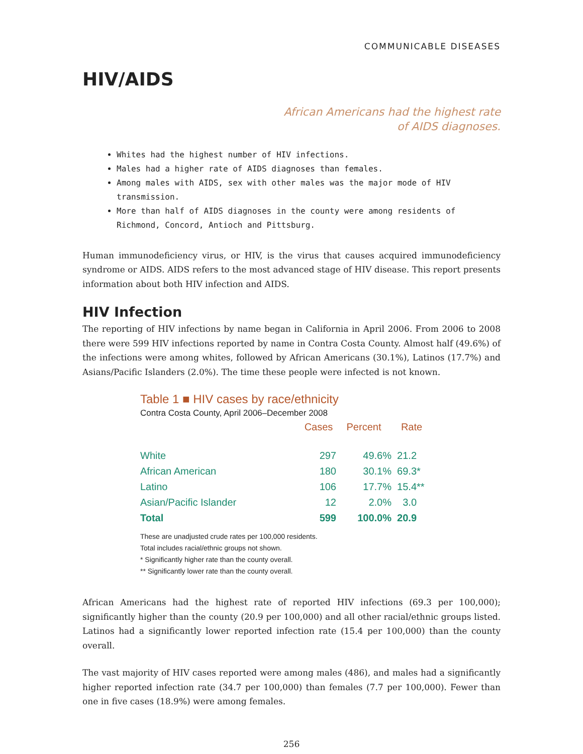COMMUNICABLE DISEASES
HIV/AIDS
African Americans had the highest rate
of AIDS diagnoses.
Whites had the highest number of HIV infections.
Males had a higher rate of AIDS diagnoses than females.
Among males with AIDS, sex with other males was the major mode of HIV transmission.
More than half of AIDS diagnoses in the county were among residents of Richmond, Concord, Antioch and Pittsburg.
Human immunodeficiency virus, or HIV, is the virus that causes acquired immunodeficiency syndrome or AIDS. AIDS refers to the most advanced stage of HIV disease. This report presents information about both HIV infection and AIDS.
HIV Infection
The reporting of HIV infections by name began in California in April 2006. From 2006 to 2008 there were 599 HIV infections reported by name in Contra Costa County. Almost half (49.6%) of the infections were among whites, followed by African Americans (30.1%), Latinos (17.7%) and Asians/Pacific Islanders (2.0%). The time these people were infected is not known.
Table 1 ■ HIV cases by race/ethnicity
Contra Costa County, April 2006–December 2008
| | Cases | Percent | Rate |
| --- | --- | --- | --- |
| White | 297 | 49.6% | 21.2 |
| African American | 180 | 30.1% | 69.3* |
| Latino | 106 | 17.7% | 15.4** |
| Asian/Pacific Islander | 12 | 2.0% | 3.0 |
| Total | 599 | 100.0% | 20.9 |
These are unadjusted crude rates per 100,000 residents.
Total includes racial/ethnic groups not shown.
* Significantly higher rate than the county overall.
** Significantly lower rate than the county overall.
African Americans had the highest rate of reported HIV infections (69.3 per 100,000); significantly higher than the county (20.9 per 100,000) and all other racial/ethnic groups listed. Latinos had a significantly lower reported infection rate (15.4 per 100,000) than the county overall.
The vast majority of HIV cases reported were among males (486), and males had a significantly higher reported infection rate (34.7 per 100,000) than females (7.7 per 100,000). Fewer than one in five cases (18.9%) were among females.
256